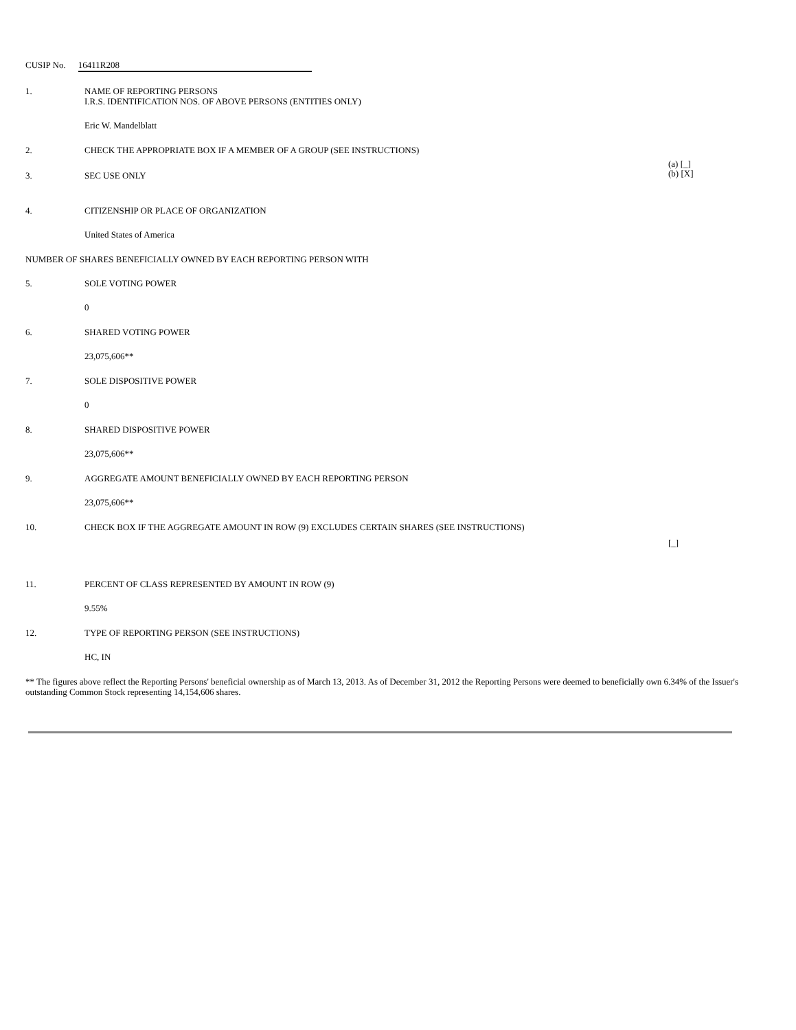CUSIP No. 16411R208
1. NAME OF REPORTING PERSONS
I.R.S. IDENTIFICATION NOS. OF ABOVE PERSONS (ENTITIES ONLY)
Eric W. Mandelblatt
2. CHECK THE APPROPRIATE BOX IF A MEMBER OF A GROUP (SEE INSTRUCTIONS)
(a) [_]
(b) [X]
3. SEC USE ONLY
4. CITIZENSHIP OR PLACE OF ORGANIZATION
United States of America
NUMBER OF SHARES BENEFICIALLY OWNED BY EACH REPORTING PERSON WITH
5. SOLE VOTING POWER
0
6. SHARED VOTING POWER
23,075,606**
7. SOLE DISPOSITIVE POWER
0
8. SHARED DISPOSITIVE POWER
23,075,606**
9. AGGREGATE AMOUNT BENEFICIALLY OWNED BY EACH REPORTING PERSON
23,075,606**
10. CHECK BOX IF THE AGGREGATE AMOUNT IN ROW (9) EXCLUDES CERTAIN SHARES (SEE INSTRUCTIONS)
[_]
11. PERCENT OF CLASS REPRESENTED BY AMOUNT IN ROW (9)
9.55%
12. TYPE OF REPORTING PERSON (SEE INSTRUCTIONS)
HC, IN
** The figures above reflect the Reporting Persons' beneficial ownership as of March 13, 2013. As of December 31, 2012 the Reporting Persons were deemed to beneficially own 6.34% of the Issuer's outstanding Common Stock representing 14,154,606 shares.